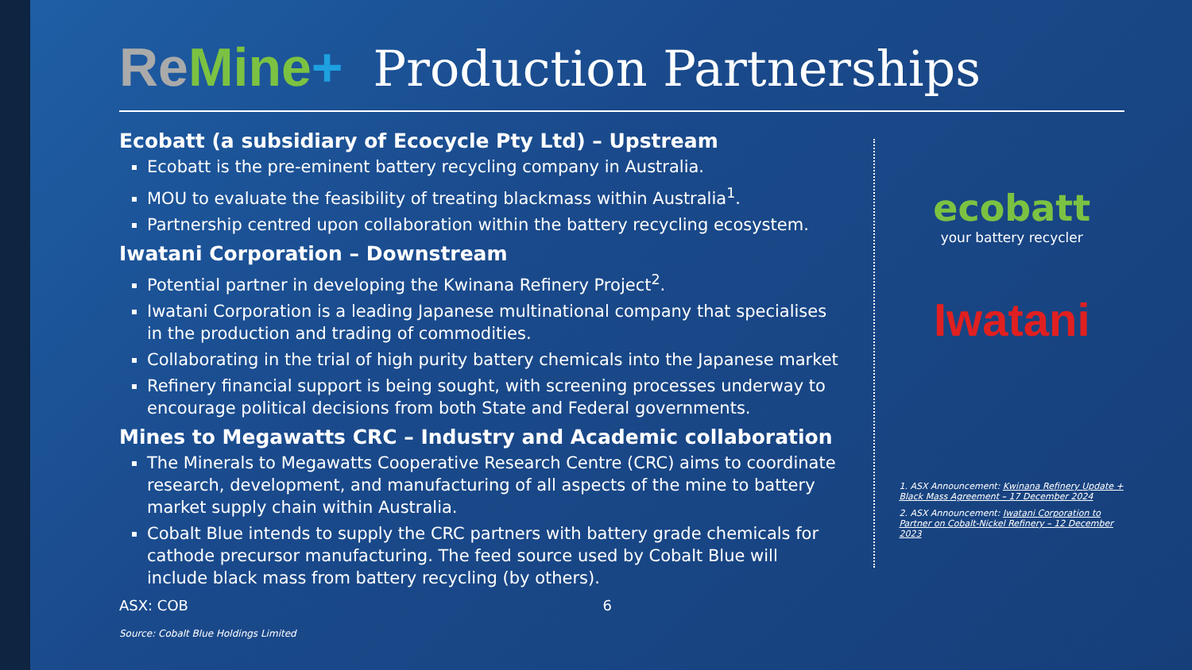Re Mine+ Production Partnerships
Ecobatt (a subsidiary of Ecocycle Pty Ltd) – Upstream
Ecobatt is the pre-eminent battery recycling company in Australia.
MOU to evaluate the feasibility of treating blackmass within Australia<sup>1</sup>.
Partnership centred upon collaboration within the battery recycling ecosystem.
Iwatani Corporation – Downstream
Potential partner in developing the Kwinana Refinery Project<sup>2</sup>.
Iwatani Corporation is a leading Japanese multinational company that specialises in the production and trading of commodities.
Collaborating in the trial of high purity battery chemicals into the Japanese market
Refinery financial support is being sought, with screening processes underway to encourage political decisions from both State and Federal governments.
Mines to Megawatts CRC – Industry and Academic collaboration
The Minerals to Megawatts Cooperative Research Centre (CRC) aims to coordinate research, development, and manufacturing of all aspects of the mine to battery market supply chain within Australia.
Cobalt Blue intends to supply the CRC partners with battery grade chemicals for cathode precursor manufacturing. The feed source used by Cobalt Blue will include black mass from battery recycling (by others).
ASX: COB 6
Source: Cobalt Blue Holdings Limited
ecobatt
your battery recycler
Iwatani
1. ASX Announcement: Kwinana Refinery Update + Black Mass Agreement – 17 December 2024
2. ASX Announcement: Iwatani Corporation to Partner on Cobalt-Nickel Refinery – 12 December 2023